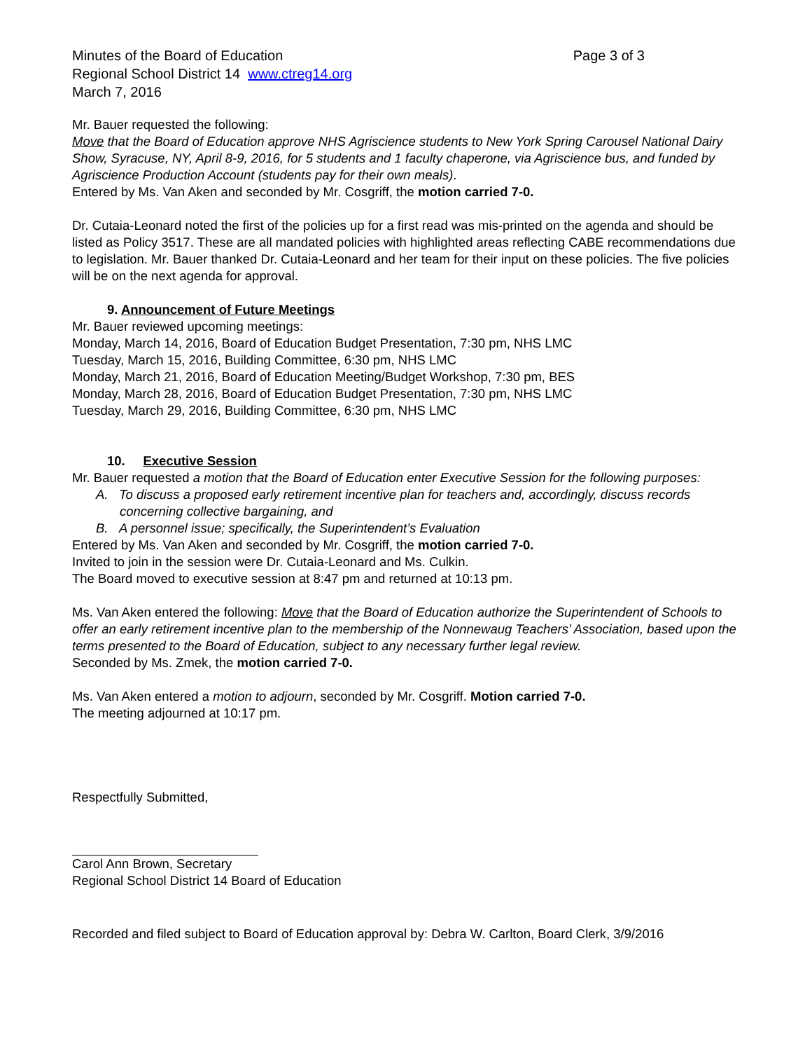Minutes of the Board of Education
Regional School District 14 www.ctreg14.org
March 7, 2016
Page 3 of 3
Mr. Bauer requested the following:
Move that the Board of Education approve NHS Agriscience students to New York Spring Carousel National Dairy Show, Syracuse, NY, April 8-9, 2016, for 5 students and 1 faculty chaperone, via Agriscience bus, and funded by Agriscience Production Account (students pay for their own meals).
Entered by Ms. Van Aken and seconded by Mr. Cosgriff, the motion carried 7-0.
Dr. Cutaia-Leonard noted the first of the policies up for a first read was mis-printed on the agenda and should be listed as Policy 3517. These are all mandated policies with highlighted areas reflecting CABE recommendations due to legislation. Mr. Bauer thanked Dr. Cutaia-Leonard and her team for their input on these policies. The five policies will be on the next agenda for approval.
9. Announcement of Future Meetings
Mr. Bauer reviewed upcoming meetings:
Monday, March 14, 2016, Board of Education Budget Presentation, 7:30 pm, NHS LMC
Tuesday, March 15, 2016, Building Committee, 6:30 pm, NHS LMC
Monday, March 21, 2016, Board of Education Meeting/Budget Workshop, 7:30 pm, BES
Monday, March 28, 2016, Board of Education Budget Presentation, 7:30 pm, NHS LMC
Tuesday, March 29, 2016, Building Committee, 6:30 pm, NHS LMC
10. Executive Session
Mr. Bauer requested a motion that the Board of Education enter Executive Session for the following purposes:
A. To discuss a proposed early retirement incentive plan for teachers and, accordingly, discuss records concerning collective bargaining, and
B. A personnel issue; specifically, the Superintendent’s Evaluation
Entered by Ms. Van Aken and seconded by Mr. Cosgriff, the motion carried 7-0.
Invited to join in the session were Dr. Cutaia-Leonard and Ms. Culkin.
The Board moved to executive session at 8:47 pm and returned at 10:13 pm.
Ms. Van Aken entered the following: Move that the Board of Education authorize the Superintendent of Schools to offer an early retirement incentive plan to the membership of the Nonnewaug Teachers’ Association, based upon the terms presented to the Board of Education, subject to any necessary further legal review.
Seconded by Ms. Zmek, the motion carried 7-0.
Ms. Van Aken entered a motion to adjourn, seconded by Mr. Cosgriff. Motion carried 7-0.
The meeting adjourned at 10:17 pm.
Respectfully Submitted,
Carol Ann Brown, Secretary
Regional School District 14 Board of Education
Recorded and filed subject to Board of Education approval by: Debra W. Carlton, Board Clerk, 3/9/2016